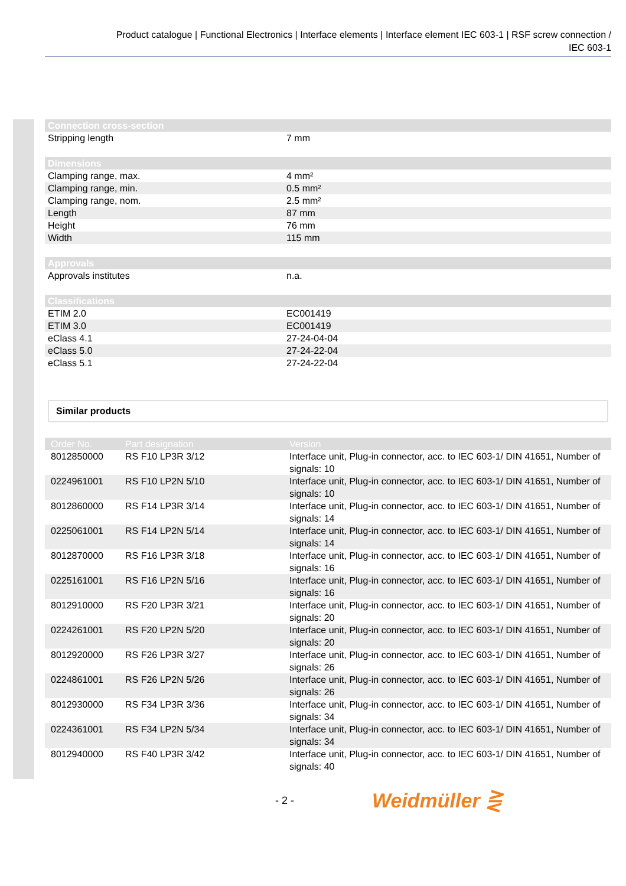Product catalogue | Functional Electronics | Interface elements | Interface element IEC 603-1 | RSF screw connection /
IEC 603-1
| Connection cross-section | |
| --- | --- |
| Stripping length | 7 mm |
| Dimensions | |
| Clamping range, max. | 4 mm² |
| Clamping range, min. | 0.5 mm² |
| Clamping range, nom. | 2.5 mm² |
| Length | 87 mm |
| Height | 76 mm |
| Width | 115 mm |
| Approvals | |
| Approvals institutes | n.a. |
| Classifications | |
| ETIM 2.0 | EC001419 |
| ETIM 3.0 | EC001419 |
| eClass 4.1 | 27-24-04-04 |
| eClass 5.0 | 27-24-22-04 |
| eClass 5.1 | 27-24-22-04 |
Similar products
| Order No. | Part designation | Version |
| --- | --- | --- |
| 8012850000 | RS F10 LP3R 3/12 | Interface unit, Plug-in connector, acc. to IEC 603-1/ DIN 41651, Number of signals: 10 |
| 0224961001 | RS F10 LP2N 5/10 | Interface unit, Plug-in connector, acc. to IEC 603-1/ DIN 41651, Number of signals: 10 |
| 8012860000 | RS F14 LP3R 3/14 | Interface unit, Plug-in connector, acc. to IEC 603-1/ DIN 41651, Number of signals: 14 |
| 0225061001 | RS F14 LP2N 5/14 | Interface unit, Plug-in connector, acc. to IEC 603-1/ DIN 41651, Number of signals: 14 |
| 8012870000 | RS F16 LP3R 3/18 | Interface unit, Plug-in connector, acc. to IEC 603-1/ DIN 41651, Number of signals: 16 |
| 0225161001 | RS F16 LP2N 5/16 | Interface unit, Plug-in connector, acc. to IEC 603-1/ DIN 41651, Number of signals: 16 |
| 8012910000 | RS F20 LP3R 3/21 | Interface unit, Plug-in connector, acc. to IEC 603-1/ DIN 41651, Number of signals: 20 |
| 0224261001 | RS F20 LP2N 5/20 | Interface unit, Plug-in connector, acc. to IEC 603-1/ DIN 41651, Number of signals: 20 |
| 8012920000 | RS F26 LP3R 3/27 | Interface unit, Plug-in connector, acc. to IEC 603-1/ DIN 41651, Number of signals: 26 |
| 0224861001 | RS F26 LP2N 5/26 | Interface unit, Plug-in connector, acc. to IEC 603-1/ DIN 41651, Number of signals: 26 |
| 8012930000 | RS F34 LP3R 3/36 | Interface unit, Plug-in connector, acc. to IEC 603-1/ DIN 41651, Number of signals: 34 |
| 0224361001 | RS F34 LP2N 5/34 | Interface unit, Plug-in connector, acc. to IEC 603-1/ DIN 41651, Number of signals: 34 |
| 8012940000 | RS F40 LP3R 3/42 | Interface unit, Plug-in connector, acc. to IEC 603-1/ DIN 41651, Number of signals: 40 |
- 2 - Weidmüller ⋛